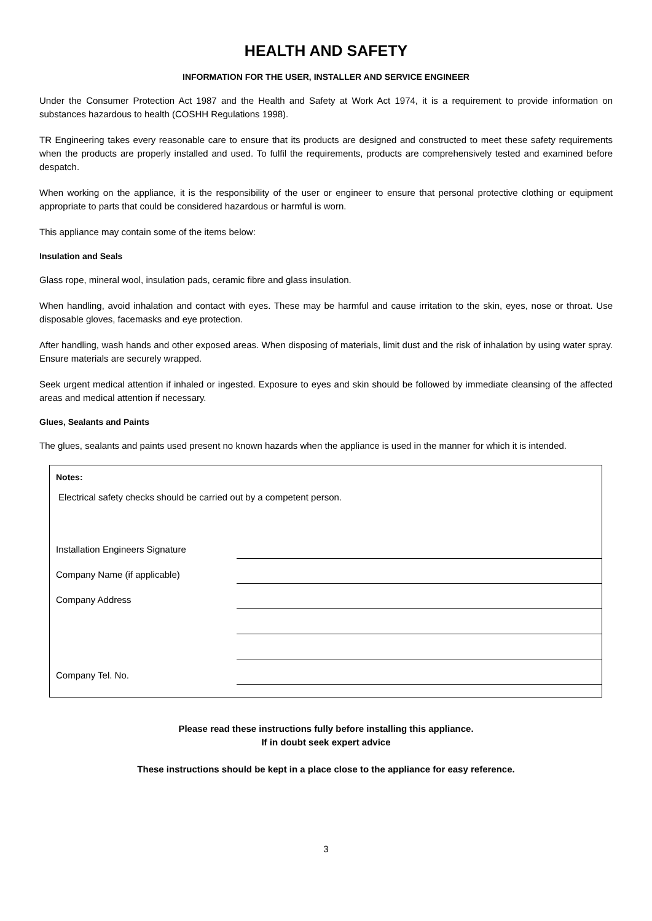HEALTH AND SAFETY
INFORMATION FOR THE USER, INSTALLER AND SERVICE ENGINEER
Under the Consumer Protection Act 1987 and the Health and Safety at Work Act 1974, it is a requirement to provide information on substances hazardous to health (COSHH Regulations 1998).
TR Engineering takes every reasonable care to ensure that its products are designed and constructed to meet these safety requirements when the products are properly installed and used. To fulfil the requirements, products are comprehensively tested and examined before despatch.
When working on the appliance, it is the responsibility of the user or engineer to ensure that personal protective clothing or equipment appropriate to parts that could be considered hazardous or harmful is worn.
This appliance may contain some of the items below:
Insulation and Seals
Glass rope, mineral wool, insulation pads, ceramic fibre and glass insulation.
When handling, avoid inhalation and contact with eyes. These may be harmful and cause irritation to the skin, eyes, nose or throat. Use disposable gloves, facemasks and eye protection.
After handling, wash hands and other exposed areas. When disposing of materials, limit dust and the risk of inhalation by using water spray. Ensure materials are securely wrapped.
Seek urgent medical attention if inhaled or ingested. Exposure to eyes and skin should be followed by immediate cleansing of the affected areas and medical attention if necessary.
Glues, Sealants and Paints
The glues, sealants and paints used present no known hazards when the appliance is used in the manner for which it is intended.
Notes:
Electrical safety checks should be carried out by a competent person.
| Installation Engineers Signature | |
| Company Name (if applicable) | |
| Company Address | |
| Company Tel. No. | |
Please read these instructions fully before installing this appliance.
If in doubt seek expert advice
These instructions should be kept in a place close to the appliance for easy reference.
3